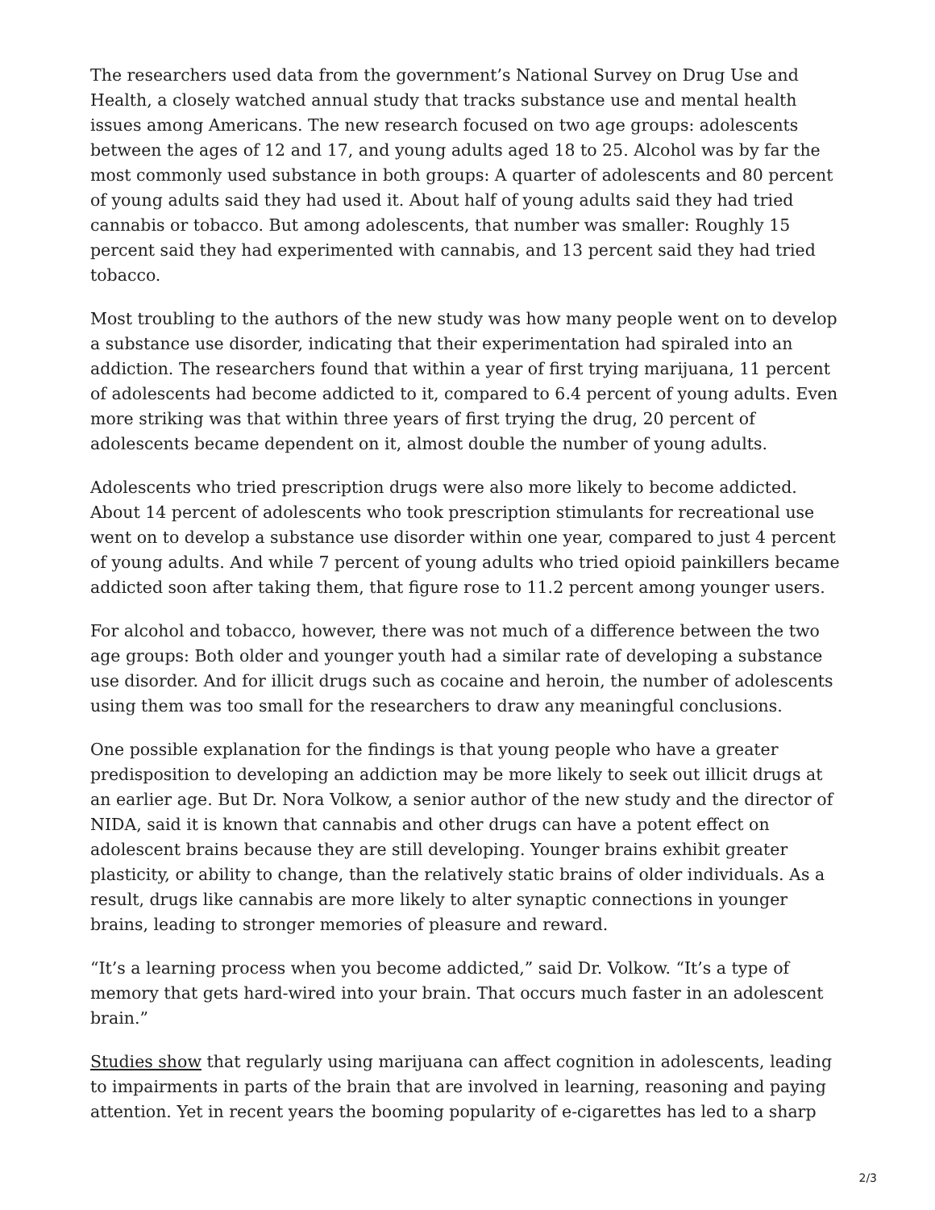The researchers used data from the government’s National Survey on Drug Use and Health, a closely watched annual study that tracks substance use and mental health issues among Americans. The new research focused on two age groups: adolescents between the ages of 12 and 17, and young adults aged 18 to 25. Alcohol was by far the most commonly used substance in both groups: A quarter of adolescents and 80 percent of young adults said they had used it. About half of young adults said they had tried cannabis or tobacco. But among adolescents, that number was smaller: Roughly 15 percent said they had experimented with cannabis, and 13 percent said they had tried tobacco.
Most troubling to the authors of the new study was how many people went on to develop a substance use disorder, indicating that their experimentation had spiraled into an addiction. The researchers found that within a year of first trying marijuana, 11 percent of adolescents had become addicted to it, compared to 6.4 percent of young adults. Even more striking was that within three years of first trying the drug, 20 percent of adolescents became dependent on it, almost double the number of young adults.
Adolescents who tried prescription drugs were also more likely to become addicted. About 14 percent of adolescents who took prescription stimulants for recreational use went on to develop a substance use disorder within one year, compared to just 4 percent of young adults. And while 7 percent of young adults who tried opioid painkillers became addicted soon after taking them, that figure rose to 11.2 percent among younger users.
For alcohol and tobacco, however, there was not much of a difference between the two age groups: Both older and younger youth had a similar rate of developing a substance use disorder. And for illicit drugs such as cocaine and heroin, the number of adolescents using them was too small for the researchers to draw any meaningful conclusions.
One possible explanation for the findings is that young people who have a greater predisposition to developing an addiction may be more likely to seek out illicit drugs at an earlier age. But Dr. Nora Volkow, a senior author of the new study and the director of NIDA, said it is known that cannabis and other drugs can have a potent effect on adolescent brains because they are still developing. Younger brains exhibit greater plasticity, or ability to change, than the relatively static brains of older individuals. As a result, drugs like cannabis are more likely to alter synaptic connections in younger brains, leading to stronger memories of pleasure and reward.
“It’s a learning process when you become addicted,” said Dr. Volkow. “It’s a type of memory that gets hard-wired into your brain. That occurs much faster in an adolescent brain.”
Studies show that regularly using marijuana can affect cognition in adolescents, leading to impairments in parts of the brain that are involved in learning, reasoning and paying attention. Yet in recent years the booming popularity of e-cigarettes has led to a sharp
2/3